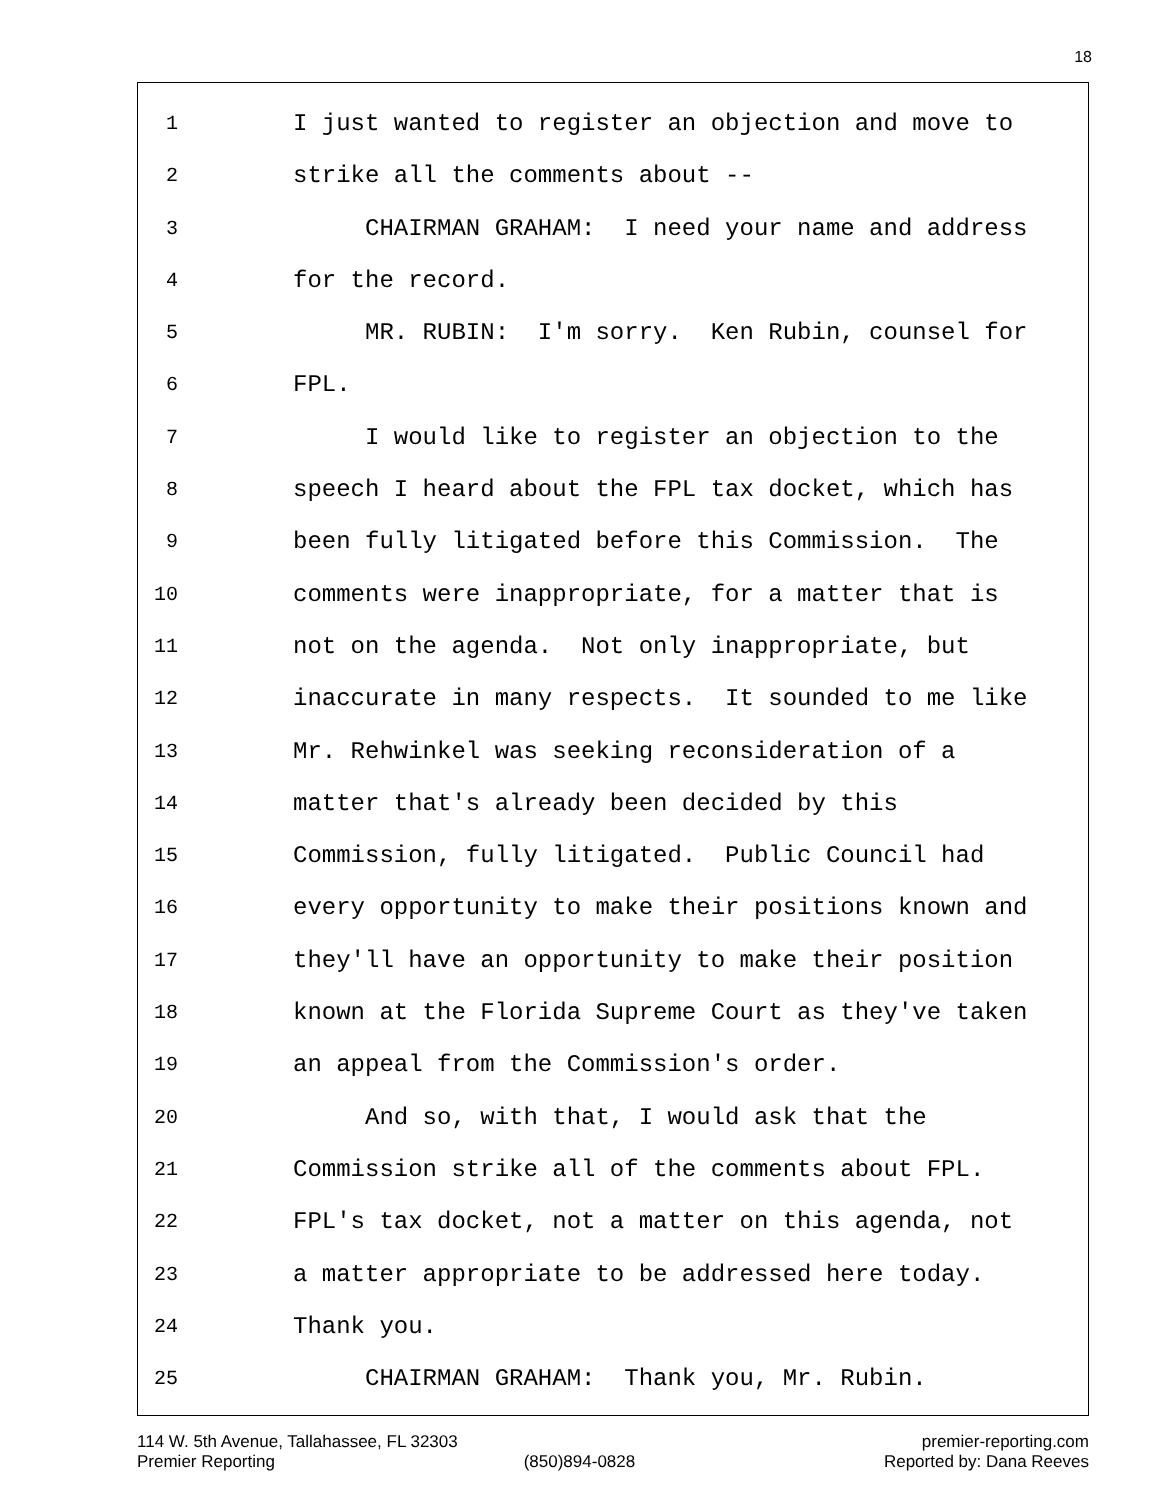18
1 I just wanted to register an objection and move to
2 strike all the comments about --
3 CHAIRMAN GRAHAM: I need your name and address
4 for the record.
5 MR. RUBIN: I'm sorry. Ken Rubin, counsel for
6 FPL.
7 I would like to register an objection to the
8 speech I heard about the FPL tax docket, which has
9 been fully litigated before this Commission. The
10 comments were inappropriate, for a matter that is
11 not on the agenda. Not only inappropriate, but
12 inaccurate in many respects. It sounded to me like
13 Mr. Rehwinkel was seeking reconsideration of a
14 matter that's already been decided by this
15 Commission, fully litigated. Public Council had
16 every opportunity to make their positions known and
17 they'll have an opportunity to make their position
18 known at the Florida Supreme Court as they've taken
19 an appeal from the Commission's order.
20 And so, with that, I would ask that the
21 Commission strike all of the comments about FPL.
22 FPL's tax docket, not a matter on this agenda, not
23 a matter appropriate to be addressed here today.
24 Thank you.
25 CHAIRMAN GRAHAM: Thank you, Mr. Rubin.
114 W. 5th Avenue, Tallahassee, FL 32303 premier-reporting.com
Premier Reporting (850)894-0828 Reported by: Dana Reeves